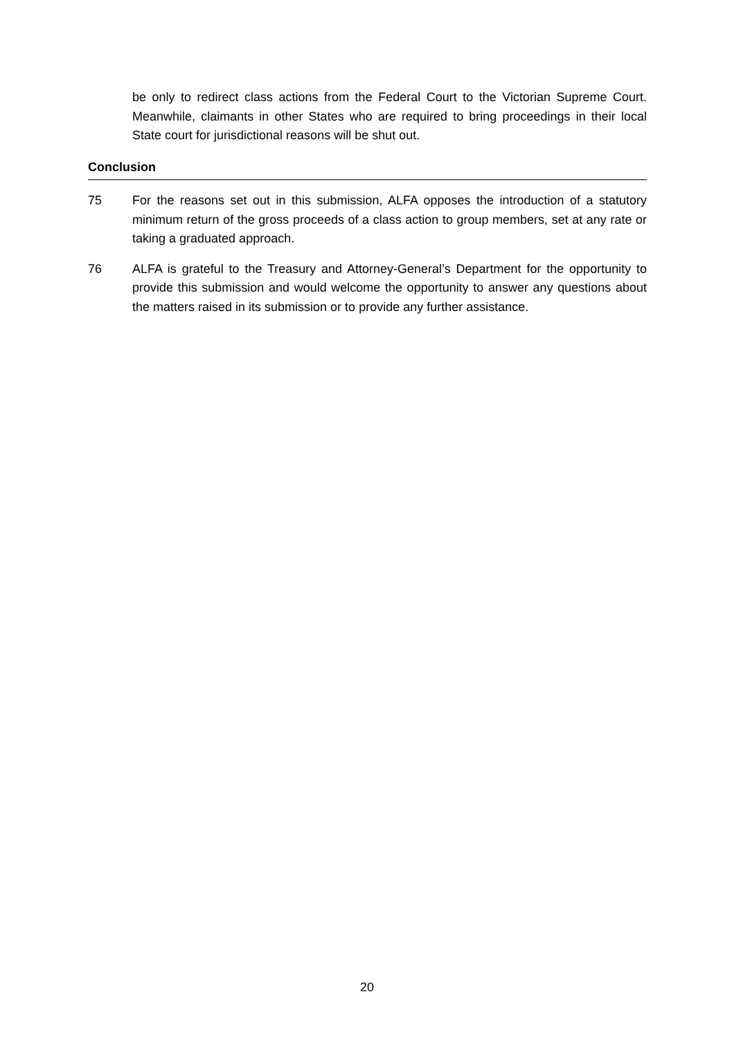be only to redirect class actions from the Federal Court to the Victorian Supreme Court. Meanwhile, claimants in other States who are required to bring proceedings in their local State court for jurisdictional reasons will be shut out.
Conclusion
75 For the reasons set out in this submission, ALFA opposes the introduction of a statutory minimum return of the gross proceeds of a class action to group members, set at any rate or taking a graduated approach.
76 ALFA is grateful to the Treasury and Attorney-General’s Department for the opportunity to provide this submission and would welcome the opportunity to answer any questions about the matters raised in its submission or to provide any further assistance.
20